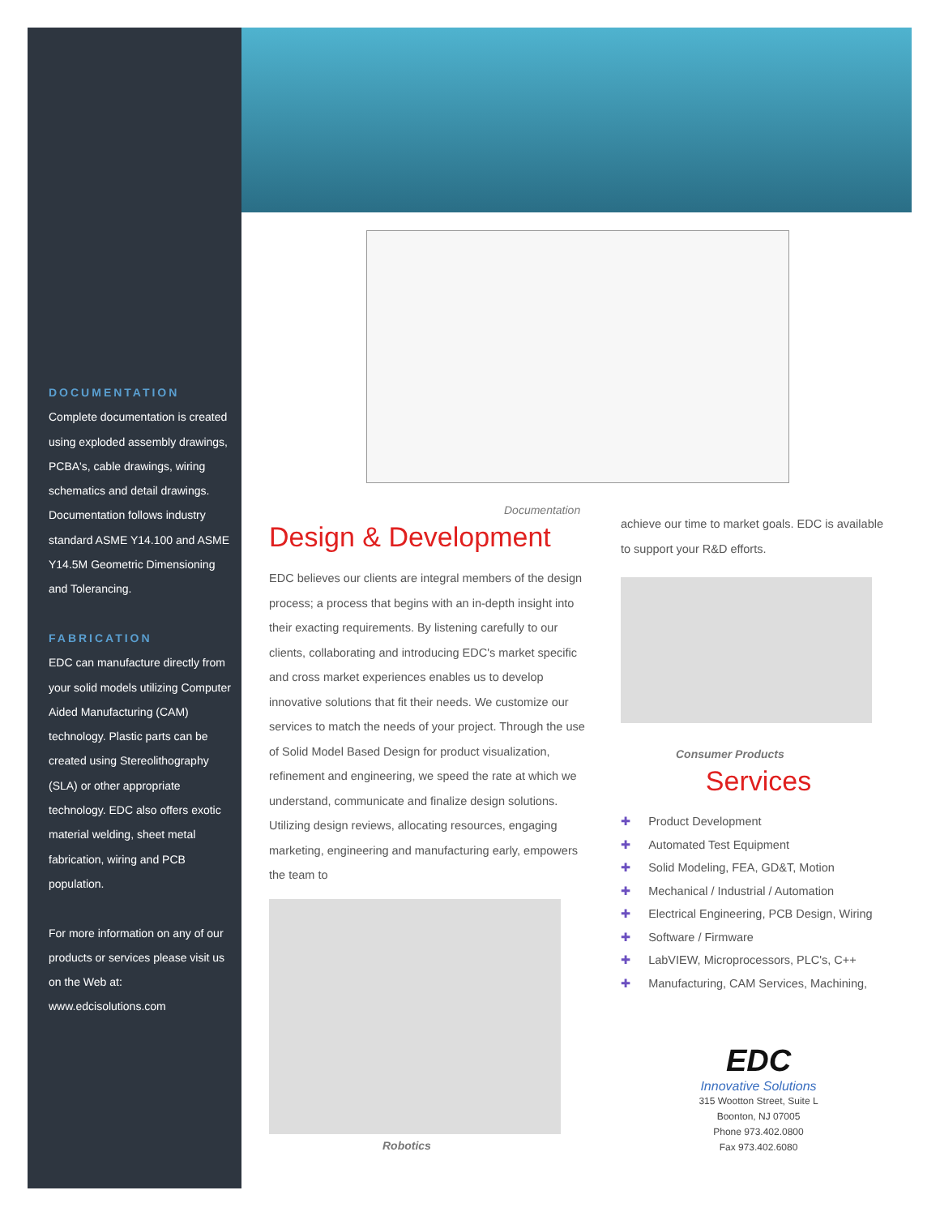DOCUMENTATION
Complete documentation is created using exploded assembly drawings, PCBA's, cable drawings, wiring schematics and detail drawings. Documentation follows industry standard ASME Y14.100 and ASME Y14.5M Geometric Dimensioning and Tolerancing.
FABRICATION
EDC can manufacture directly from your solid models utilizing Computer Aided Manufacturing (CAM) technology. Plastic parts can be created using Stereolithography (SLA) or other appropriate technology. EDC also offers exotic material welding, sheet metal fabrication, wiring and PCB population.
For more information on any of our products or services please visit us on the Web at: www.edcisolutions.com
Documentation
Design & Development
EDC believes our clients are integral members of the design process; a process that begins with an in-depth insight into their exacting requirements. By listening carefully to our clients, collaborating and introducing EDC's market specific and cross market experiences enables us to develop innovative solutions that fit their needs. We customize our services to match the needs of your project. Through the use of Solid Model Based Design for product visualization, refinement and engineering, we speed the rate at which we understand, communicate and finalize design solutions. Utilizing design reviews, allocating resources, engaging marketing, engineering and manufacturing early, empowers the team to
Robotics
achieve our time to market goals. EDC is available to support your R&D efforts.
Consumer Products
Services
✚ Product Development
✚ Automated Test Equipment
✚ Solid Modeling, FEA, GD&T, Motion
✚ Mechanical / Industrial / Automation
✚ Electrical Engineering, PCB Design, Wiring
✚ Software / Firmware
✚ LabVIEW, Microprocessors, PLC's, C++
✚ Manufacturing, CAM Services, Machining,
EDC
Innovative Solutions
315 Wootton Street, Suite L
Boonton, NJ 07005
Phone 973.402.0800
Fax 973.402.6080